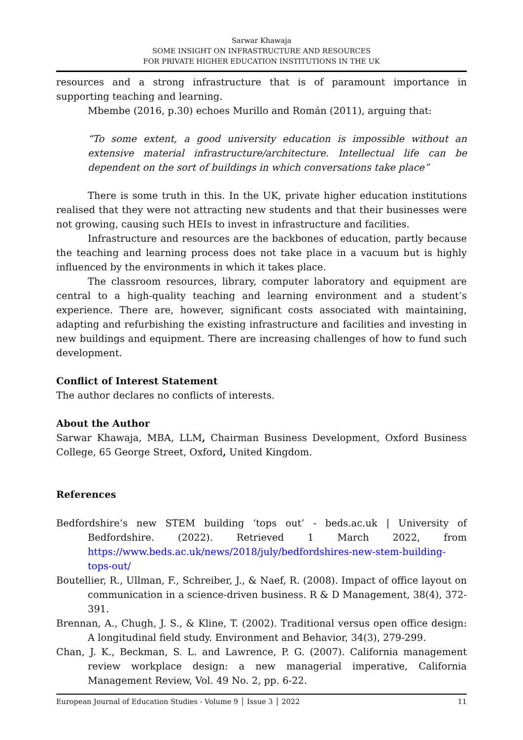Sarwar Khawaja
SOME INSIGHT ON INFRASTRUCTURE AND RESOURCES
FOR PRIVATE HIGHER EDUCATION INSTITUTIONS IN THE UK
resources and a strong infrastructure that is of paramount importance in supporting teaching and learning.
Mbembe (2016, p.30) echoes Murillo and Román (2011), arguing that:
“To some extent, a good university education is impossible without an extensive material infrastructure/architecture. Intellectual life can be dependent on the sort of buildings in which conversations take place”
There is some truth in this. In the UK, private higher education institutions realised that they were not attracting new students and that their businesses were not growing, causing such HEIs to invest in infrastructure and facilities.
Infrastructure and resources are the backbones of education, partly because the teaching and learning process does not take place in a vacuum but is highly influenced by the environments in which it takes place.
The classroom resources, library, computer laboratory and equipment are central to a high-quality teaching and learning environment and a student’s experience. There are, however, significant costs associated with maintaining, adapting and refurbishing the existing infrastructure and facilities and investing in new buildings and equipment. There are increasing challenges of how to fund such development.
Conflict of Interest Statement
The author declares no conflicts of interests.
About the Author
Sarwar Khawaja, MBA, LLM, Chairman Business Development, Oxford Business College, 65 George Street, Oxford, United Kingdom.
References
Bedfordshire’s new STEM building ‘tops out’ - beds.ac.uk | University of Bedfordshire. (2022). Retrieved 1 March 2022, from https://www.beds.ac.uk/news/2018/july/bedfordshires-new-stem-building-tops-out/
Boutellier, R., Ullman, F., Schreiber, J., & Naef, R. (2008). Impact of office layout on communication in a science-driven business. R & D Management, 38(4), 372-391.
Brennan, A., Chugh, J. S., & Kline, T. (2002). Traditional versus open office design: A longitudinal field study. Environment and Behavior, 34(3), 279-299.
Chan, J. K., Beckman, S. L. and Lawrence, P. G. (2007). California management review workplace design: a new managerial imperative, California Management Review, Vol. 49 No. 2, pp. 6-22.
European Journal of Education Studies - Volume 9 │ Issue 3 │ 2022 11